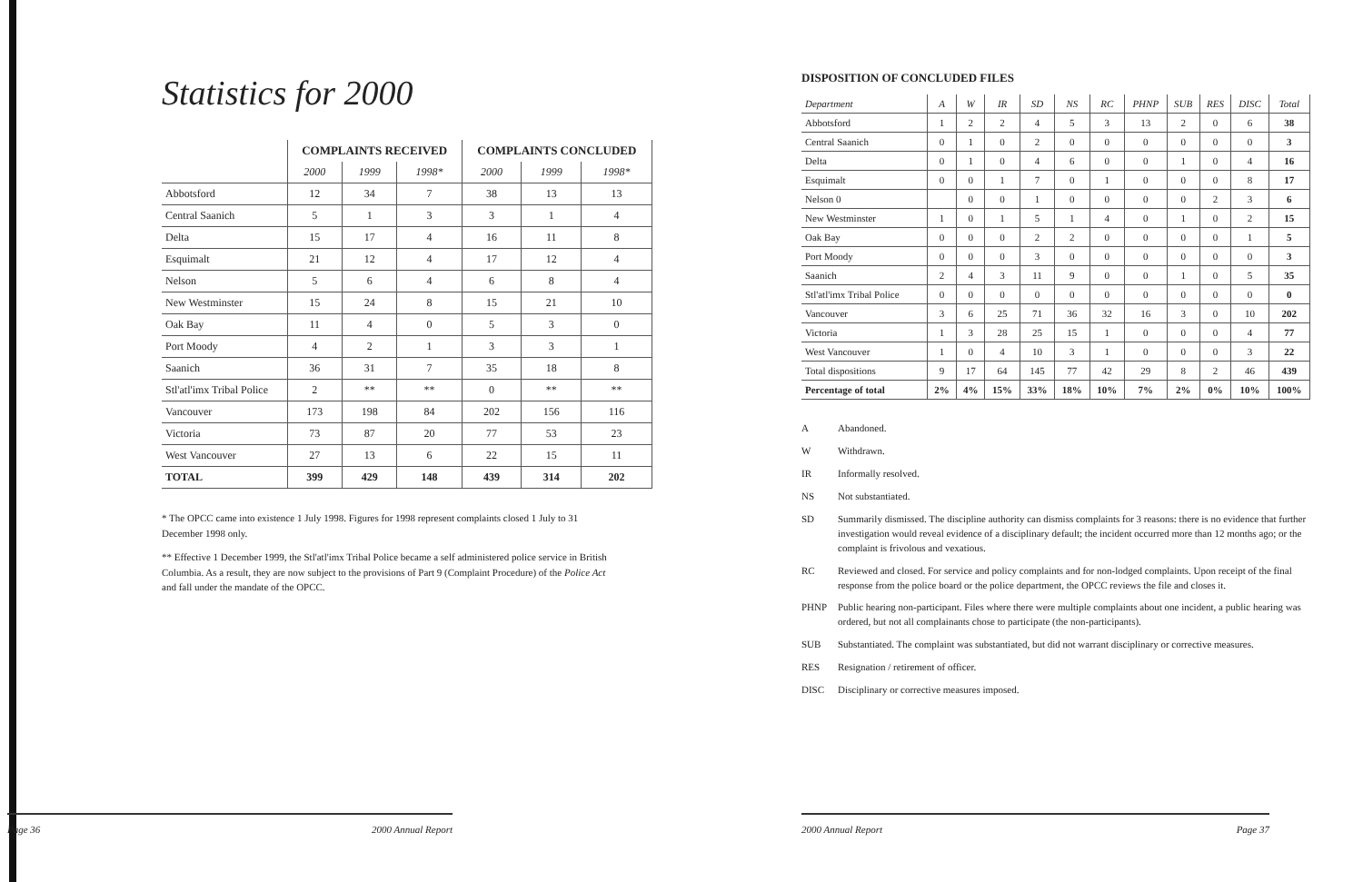Statistics for 2000
| | COMPLAINTS RECEIVED | | | COMPLAINTS CONCLUDED | | |
| --- | --- | --- | --- | --- | --- | --- |
| | 2000 | 1999 | 1998* | 2000 | 1999 | 1998* |
| Abbotsford | 12 | 34 | 7 | 38 | 13 | 13 |
| Central Saanich | 5 | 1 | 3 | 3 | 1 | 4 |
| Delta | 15 | 17 | 4 | 16 | 11 | 8 |
| Esquimalt | 21 | 12 | 4 | 17 | 12 | 4 |
| Nelson | 5 | 6 | 4 | 6 | 8 | 4 |
| New Westminster | 15 | 24 | 8 | 15 | 21 | 10 |
| Oak Bay | 11 | 4 | 0 | 5 | 3 | 0 |
| Port Moody | 4 | 2 | 1 | 3 | 3 | 1 |
| Saanich | 36 | 31 | 7 | 35 | 18 | 8 |
| Stl'atl'imx Tribal Police | 2 | ** | ** | 0 | ** | ** |
| Vancouver | 173 | 198 | 84 | 202 | 156 | 116 |
| Victoria | 73 | 87 | 20 | 77 | 53 | 23 |
| West Vancouver | 27 | 13 | 6 | 22 | 15 | 11 |
| TOTAL | 399 | 429 | 148 | 439 | 314 | 202 |
* The OPCC came into existence 1 July 1998. Figures for 1998 represent complaints closed 1 July to 31 December 1998 only.
** Effective 1 December 1999, the Stl'atl'imx Tribal Police became a self administered police service in British Columbia. As a result, they are now subject to the provisions of Part 9 (Complaint Procedure) of the Police Act and fall under the mandate of the OPCC.
Page 36 2000 Annual Report
DISPOSITION OF CONCLUDED FILES
| Department | A | W | IR | SD | NS | RC | PHNP | SUB | RES | DISC | Total |
| --- | --- | --- | --- | --- | --- | --- | --- | --- | --- | --- | --- |
| Abbotsford | 1 | 2 | 2 | 4 | 5 | 3 | 13 | 2 | 0 | 6 | 38 |
| Central Saanich | 0 | 1 | 0 | 2 | 0 | 0 | 0 | 0 | 0 | 0 | 3 |
| Delta | 0 | 1 | 0 | 4 | 6 | 0 | 0 | 1 | 0 | 4 | 16 |
| Esquimalt | 0 | 0 | 1 | 7 | 0 | 1 | 0 | 0 | 0 | 8 | 17 |
| Nelson 0 | | 0 | 0 | 1 | 0 | 0 | 0 | 0 | 2 | 3 | 6 |
| New Westminster | 1 | 0 | 1 | 5 | 1 | 4 | 0 | 1 | 0 | 2 | 15 |
| Oak Bay | 0 | 0 | 0 | 2 | 2 | 0 | 0 | 0 | 0 | 1 | 5 |
| Port Moody | 0 | 0 | 0 | 3 | 0 | 0 | 0 | 0 | 0 | 0 | 3 |
| Saanich | 2 | 4 | 3 | 11 | 9 | 0 | 0 | 1 | 0 | 5 | 35 |
| Stl'atl'imx Tribal Police | 0 | 0 | 0 | 0 | 0 | 0 | 0 | 0 | 0 | 0 | 0 |
| Vancouver | 3 | 6 | 25 | 71 | 36 | 32 | 16 | 3 | 0 | 10 | 202 |
| Victoria | 1 | 3 | 28 | 25 | 15 | 1 | 0 | 0 | 0 | 4 | 77 |
| West Vancouver | 1 | 0 | 4 | 10 | 3 | 1 | 0 | 0 | 0 | 3 | 22 |
| Total dispositions | 9 | 17 | 64 | 145 | 77 | 42 | 29 | 8 | 2 | 46 | 439 |
| Percentage of total | 2% | 4% | 15% | 33% | 18% | 10% | 7% | 2% | 0% | 10% | 100% |
A Abandoned.
W Withdrawn.
IR Informally resolved.
NS Not substantiated.
SD Summarily dismissed. The discipline authority can dismiss complaints for 3 reasons: there is no evidence that further investigation would reveal evidence of a disciplinary default; the incident occurred more than 12 months ago; or the complaint is frivolous and vexatious.
RC Reviewed and closed. For service and policy complaints and for non-lodged complaints. Upon receipt of the final response from the police board or the police department, the OPCC reviews the file and closes it.
PHNP Public hearing non-participant. Files where there were multiple complaints about one incident, a public hearing was ordered, but not all complainants chose to participate (the non-participants).
SUB Substantiated. The complaint was substantiated, but did not warrant disciplinary or corrective measures.
RES Resignation / retirement of officer.
DISC Disciplinary or corrective measures imposed.
2000 Annual Report Page 37